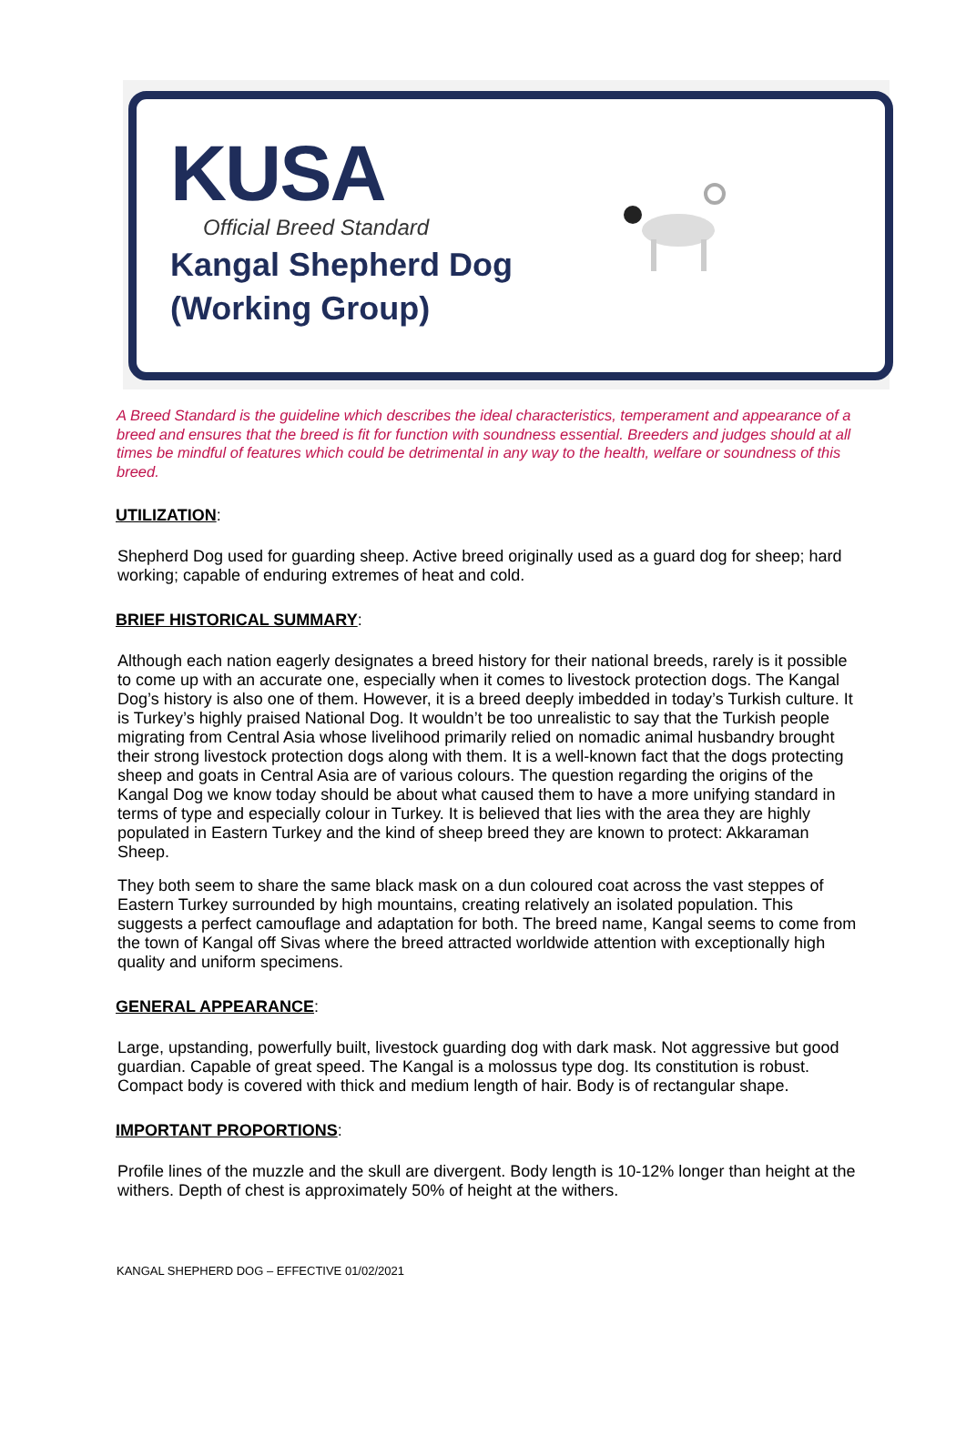KUSA
Official Breed Standard
Kangal Shepherd Dog
(Working Group)
A Breed Standard is the guideline which describes the ideal characteristics, temperament and appearance of a breed and ensures that the breed is fit for function with soundness essential. Breeders and judges should at all times be mindful of features which could be detrimental in any way to the health, welfare or soundness of this breed.
UTILIZATION:
Shepherd Dog used for guarding sheep. Active breed originally used as a guard dog for sheep; hard working; capable of enduring extremes of heat and cold.
BRIEF HISTORICAL SUMMARY:
Although each nation eagerly designates a breed history for their national breeds, rarely is it possible to come up with an accurate one, especially when it comes to livestock protection dogs. The Kangal Dog’s history is also one of them. However, it is a breed deeply imbedded in today’s Turkish culture. It is Turkey’s highly praised National Dog. It wouldn’t be too unrealistic to say that the Turkish people migrating from Central Asia whose livelihood primarily relied on nomadic animal husbandry brought their strong livestock protection dogs along with them. It is a well-known fact that the dogs protecting sheep and goats in Central Asia are of various colours. The question regarding the origins of the Kangal Dog we know today should be about what caused them to have a more unifying standard in terms of type and especially colour in Turkey. It is believed that lies with the area they are highly populated in Eastern Turkey and the kind of sheep breed they are known to protect: Akkaraman Sheep.
They both seem to share the same black mask on a dun coloured coat across the vast steppes of Eastern Turkey surrounded by high mountains, creating relatively an isolated population. This suggests a perfect camouflage and adaptation for both. The breed name, Kangal seems to come from the town of Kangal off Sivas where the breed attracted worldwide attention with exceptionally high quality and uniform specimens.
GENERAL APPEARANCE:
Large, upstanding, powerfully built, livestock guarding dog with dark mask. Not aggressive but good guardian. Capable of great speed. The Kangal is a molossus type dog. Its constitution is robust. Compact body is covered with thick and medium length of hair. Body is of rectangular shape.
IMPORTANT PROPORTIONS:
Profile lines of the muzzle and the skull are divergent. Body length is 10-12% longer than height at the withers. Depth of chest is approximately 50% of height at the withers.
KANGAL SHEPHERD DOG – EFFECTIVE 01/02/2021